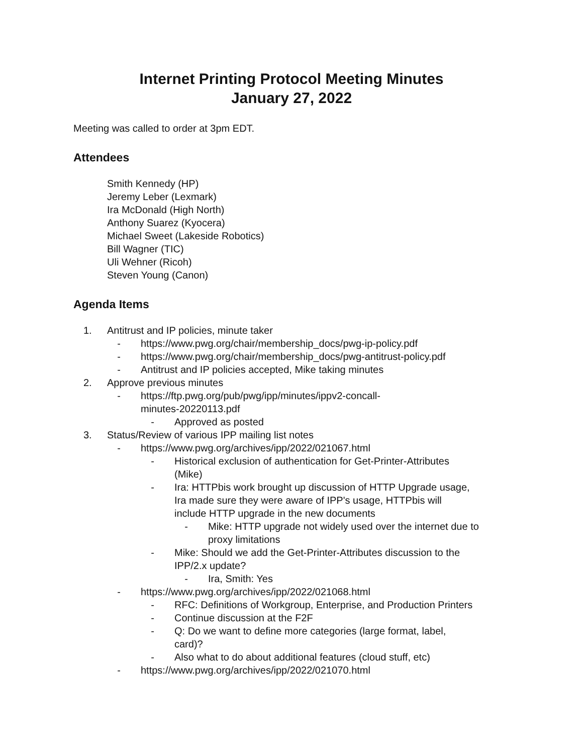Internet Printing Protocol Meeting Minutes
January 27, 2022
Meeting was called to order at 3pm EDT.
Attendees
Smith Kennedy (HP)
Jeremy Leber (Lexmark)
Ira McDonald (High North)
Anthony Suarez (Kyocera)
Michael Sweet (Lakeside Robotics)
Bill Wagner (TIC)
Uli Wehner (Ricoh)
Steven Young (Canon)
Agenda Items
1. Antitrust and IP policies, minute taker
- https://www.pwg.org/chair/membership_docs/pwg-ip-policy.pdf
- https://www.pwg.org/chair/membership_docs/pwg-antitrust-policy.pdf
- Antitrust and IP policies accepted, Mike taking minutes
2. Approve previous minutes
- https://ftp.pwg.org/pub/pwg/ipp/minutes/ippv2-concall-
minutes-20220113.pdf
- Approved as posted
3. Status/Review of various IPP mailing list notes
- https://www.pwg.org/archives/ipp/2022/021067.html
- Historical exclusion of authentication for Get-Printer-Attributes
(Mike)
- Ira: HTTPbis work brought up discussion of HTTP Upgrade usage,
Ira made sure they were aware of IPP's usage, HTTPbis will
include HTTP upgrade in the new documents
- Mike: HTTP upgrade not widely used over the internet due to
proxy limitations
- Mike: Should we add the Get-Printer-Attributes discussion to the
IPP/2.x update?
- Ira, Smith: Yes
- https://www.pwg.org/archives/ipp/2022/021068.html
- RFC: Definitions of Workgroup, Enterprise, and Production Printers
- Continue discussion at the F2F
- Q: Do we want to define more categories (large format, label,
card)?
- Also what to do about additional features (cloud stuff, etc)
- https://www.pwg.org/archives/ipp/2022/021070.html